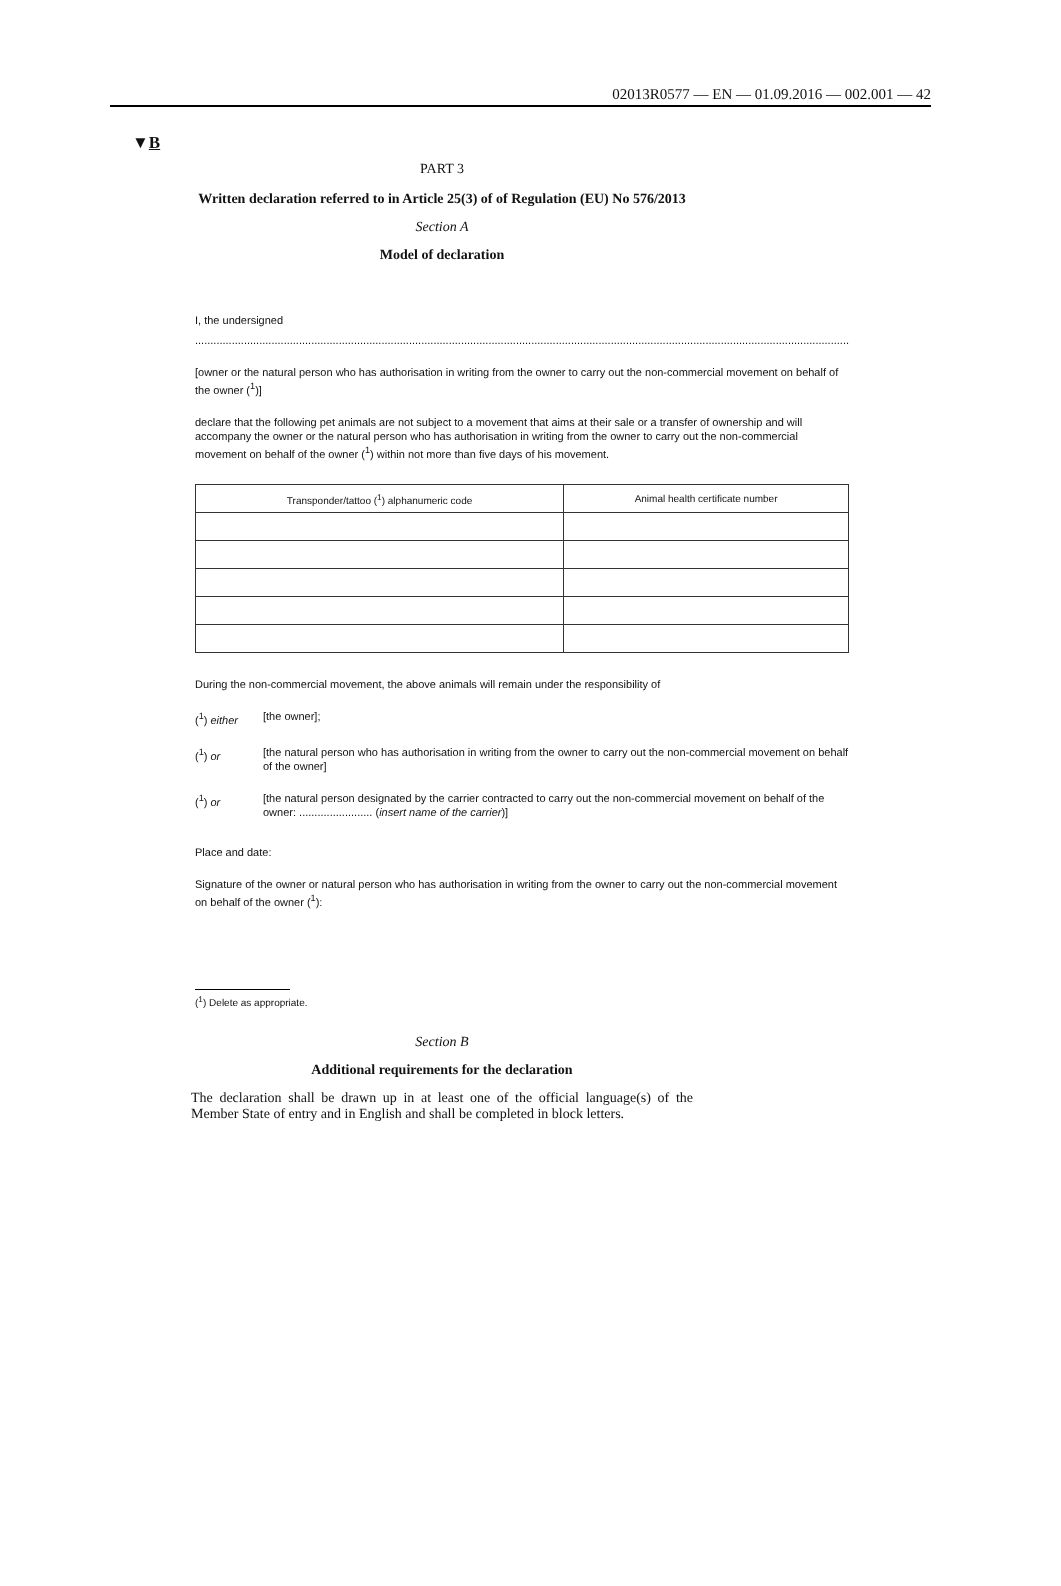02013R0577 — EN — 01.09.2016 — 002.001 — 42
▼B
PART 3
Written declaration referred to in Article 25(3) of of Regulation (EU) No 576/2013
Section A
Model of declaration
I, the undersigned
..........................................................................................................................................................................................................................
[owner or the natural person who has authorisation in writing from the owner to carry out the non-commercial movement on behalf of the owner (<sup>1</sup>)]
declare that the following pet animals are not subject to a movement that aims at their sale or a transfer of ownership and will accompany the owner or the natural person who has authorisation in writing from the owner to carry out the non-commercial movement on behalf of the owner (<sup>1</sup>) within not more than five days of his movement.
| Transponder/tattoo (<sup>1</sup>) alphanumeric code | Animal health certificate number |
| --- | --- |
During the non-commercial movement, the above animals will remain under the responsibility of
(<sup>1</sup>) either [the owner];
(<sup>1</sup>) or [the natural person who has authorisation in writing from the owner to carry out the non-commercial movement on behalf of the owner]
(<sup>1</sup>) or [the natural person designated by the carrier contracted to carry out the non-commercial movement on behalf of the owner: ........................ (insert name of the carrier)]
Place and date:
Signature of the owner or natural person who has authorisation in writing from the owner to carry out the non-commercial movement on behalf of the owner (<sup>1</sup>):
(<sup>1</sup>) Delete as appropriate.
Section B
Additional requirements for the declaration
The declaration shall be drawn up in at least one of the official language(s) of the Member State of entry and in English and shall be completed in block letters.